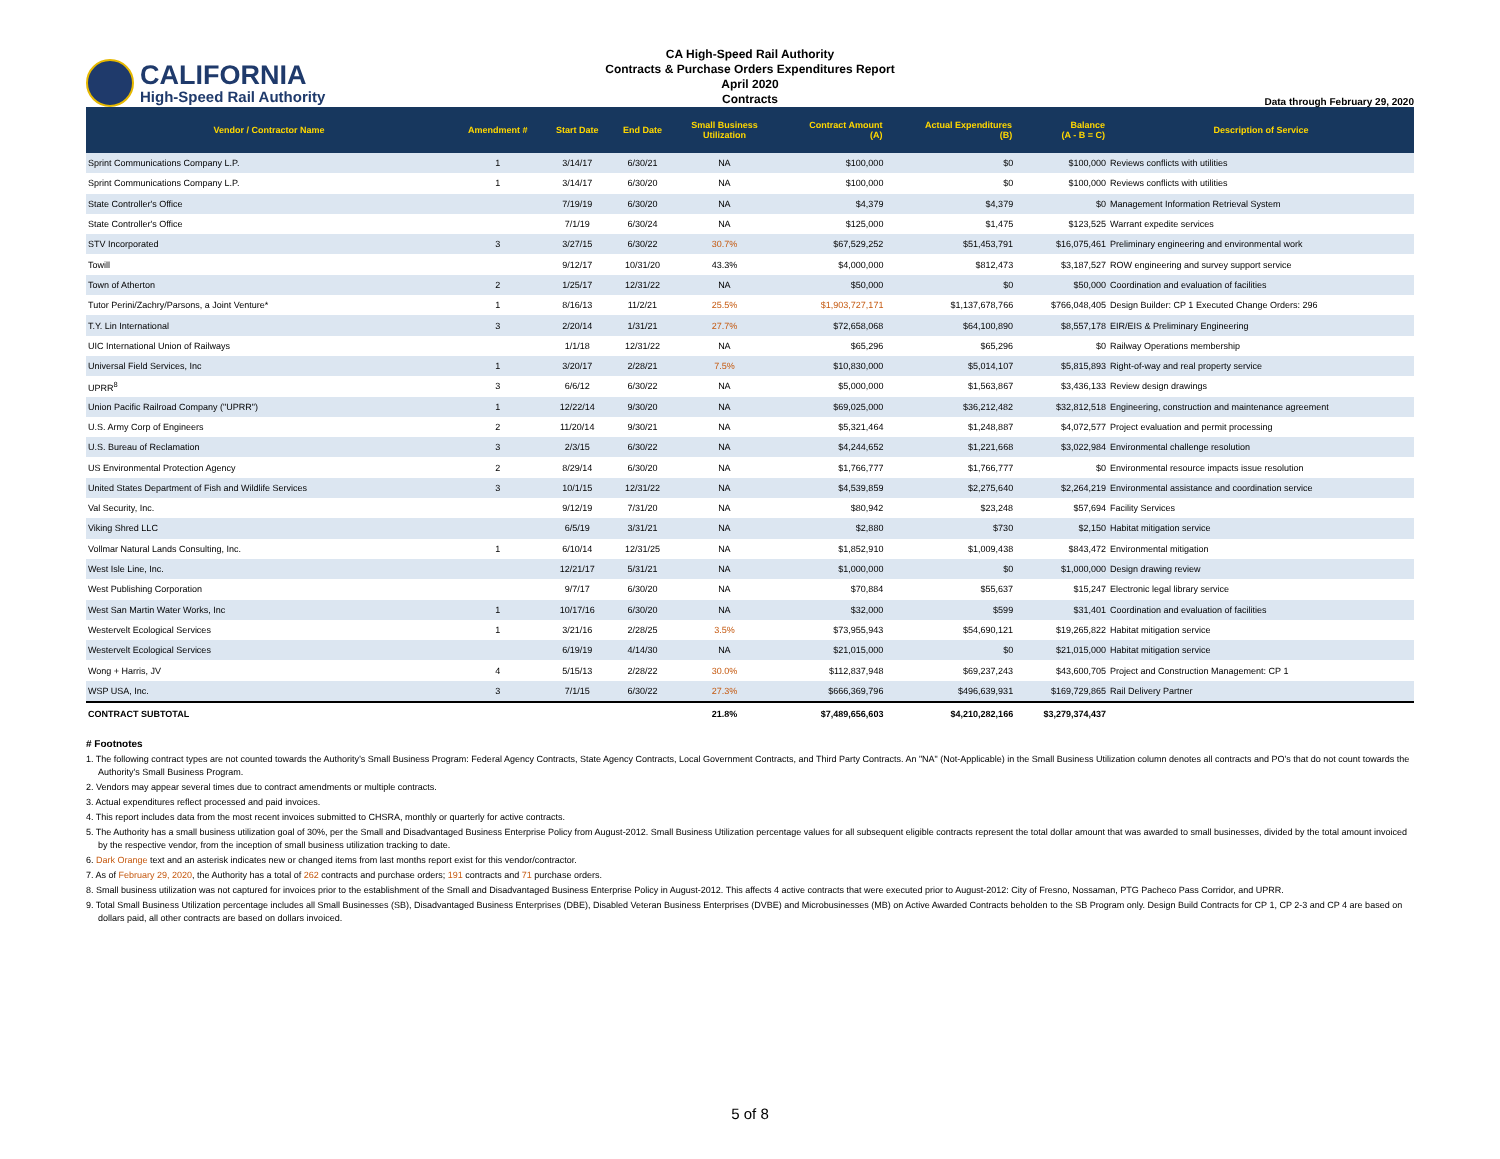CALIFORNIA
High-Speed Rail Authority
CA High-Speed Rail Authority
Contracts & Purchase Orders Expenditures Report
April 2020
Contracts
Data through February 29, 2020
| Vendor / Contractor Name | Amendment # | Start Date | End Date | Small Business Utilization | Contract Amount (A) | Actual Expenditures (B) | Balance (A - B = C) | Description of Service |
| --- | --- | --- | --- | --- | --- | --- | --- | --- |
| Sprint Communications Company L.P. | 1 | 3/14/17 | 6/30/21 | NA | $100,000 | $0 | $100,000 | Reviews conflicts with utilities |
| Sprint Communications Company L.P. | 1 | 3/14/17 | 6/30/20 | NA | $100,000 | $0 | $100,000 | Reviews conflicts with utilities |
| State Controller's Office | | 7/19/19 | 6/30/20 | NA | $4,379 | $4,379 | $0 | Management Information Retrieval System |
| State Controller's Office | | 7/1/19 | 6/30/24 | NA | $125,000 | $1,475 | $123,525 | Warrant expedite services |
| STV Incorporated | 3 | 3/27/15 | 6/30/22 | 30.7% | $67,529,252 | $51,453,791 | $16,075,461 | Preliminary engineering and environmental work |
| Towill | | 9/12/17 | 10/31/20 | 43.3% | $4,000,000 | $812,473 | $3,187,527 | ROW engineering and survey support service |
| Town of Atherton | 2 | 1/25/17 | 12/31/22 | NA | $50,000 | $0 | $50,000 | Coordination and evaluation of facilities |
| Tutor Perini/Zachry/Parsons, a Joint Venture* | 1 | 8/16/13 | 11/2/21 | 25.5% | $1,903,727,171 | $1,137,678,766 | $766,048,405 | Design Builder: CP 1 Executed Change Orders: 296 |
| T.Y. Lin International | 3 | 2/20/14 | 1/31/21 | 27.7% | $72,658,068 | $64,100,890 | $8,557,178 | EIR/EIS & Preliminary Engineering |
| UIC International Union of Railways | | 1/1/18 | 12/31/22 | NA | $65,296 | $65,296 | $0 | Railway Operations membership |
| Universal Field Services, Inc | 1 | 3/20/17 | 2/28/21 | 7.5% | $10,830,000 | $5,014,107 | $5,815,893 | Right-of-way and real property service |
| UPRR<sup>8</sup> | 3 | 6/6/12 | 6/30/22 | NA | $5,000,000 | $1,563,867 | $3,436,133 | Review design drawings |
| Union Pacific Railroad Company ("UPRR") | 1 | 12/22/14 | 9/30/20 | NA | $69,025,000 | $36,212,482 | $32,812,518 | Engineering, construction and maintenance agreement |
| U.S. Army Corp of Engineers | 2 | 11/20/14 | 9/30/21 | NA | $5,321,464 | $1,248,887 | $4,072,577 | Project evaluation and permit processing |
| U.S. Bureau of Reclamation | 3 | 2/3/15 | 6/30/22 | NA | $4,244,652 | $1,221,668 | $3,022,984 | Environmental challenge resolution |
| US Environmental Protection Agency | 2 | 8/29/14 | 6/30/20 | NA | $1,766,777 | $1,766,777 | $0 | Environmental resource impacts issue resolution |
| United States Department of Fish and Wildlife Services | 3 | 10/1/15 | 12/31/22 | NA | $4,539,859 | $2,275,640 | $2,264,219 | Environmental assistance and coordination service |
| Val Security, Inc. | | 9/12/19 | 7/31/20 | NA | $80,942 | $23,248 | $57,694 | Facility Services |
| Viking Shred LLC | | 6/5/19 | 3/31/21 | NA | $2,880 | $730 | $2,150 | Habitat mitigation service |
| Vollmar Natural Lands Consulting, Inc. | 1 | 6/10/14 | 12/31/25 | NA | $1,852,910 | $1,009,438 | $843,472 | Environmental mitigation |
| West Isle Line, Inc. | | 12/21/17 | 5/31/21 | NA | $1,000,000 | $0 | $1,000,000 | Design drawing review |
| West Publishing Corporation | | 9/7/17 | 6/30/20 | NA | $70,884 | $55,637 | $15,247 | Electronic legal library service |
| West San Martin Water Works, Inc | 1 | 10/17/16 | 6/30/20 | NA | $32,000 | $599 | $31,401 | Coordination and evaluation of facilities |
| Westervelt Ecological Services | 1 | 3/21/16 | 2/28/25 | 3.5% | $73,955,943 | $54,690,121 | $19,265,822 | Habitat mitigation service |
| Westervelt Ecological Services | | 6/19/19 | 4/14/30 | NA | $21,015,000 | $0 | $21,015,000 | Habitat mitigation service |
| Wong + Harris, JV | 4 | 5/15/13 | 2/28/22 | 30.0% | $112,837,948 | $69,237,243 | $43,600,705 | Project and Construction Management: CP 1 |
| WSP USA, Inc. | 3 | 7/1/15 | 6/30/22 | 27.3% | $666,369,796 | $496,639,931 | $169,729,865 | Rail Delivery Partner |
| CONTRACT SUBTOTAL | | | | 21.8% | $7,489,656,603 | $4,210,282,166 | $3,279,374,437 | |
# Footnotes
1. The following contract types are not counted towards the Authority’s Small Business Program: Federal Agency Contracts, State Agency Contracts, Local Government Contracts, and Third Party Contracts. An "NA" (Not-Applicable) in the Small Business Utilization column denotes all contracts and PO's that do not count towards the Authority's Small Business Program.
2. Vendors may appear several times due to contract amendments or multiple contracts.
3. Actual expenditures reflect processed and paid invoices.
4. This report includes data from the most recent invoices submitted to CHSRA, monthly or quarterly for active contracts.
5. The Authority has a small business utilization goal of 30%, per the Small and Disadvantaged Business Enterprise Policy from August-2012. Small Business Utilization percentage values for all subsequent eligible contracts represent the total dollar amount that was awarded to small businesses, divided by the total amount invoiced by the respective vendor, from the inception of small business utilization tracking to date.
6. Dark Orange text and an asterisk indicates new or changed items from last months report exist for this vendor/contractor.
7. As of February 29, 2020, the Authority has a total of 262 contracts and purchase orders; 191 contracts and 71 purchase orders.
8. Small business utilization was not captured for invoices prior to the establishment of the Small and Disadvantaged Business Enterprise Policy in August-2012. This affects 4 active contracts that were executed prior to August-2012: City of Fresno, Nossaman, PTG Pacheco Pass Corridor, and UPRR.
9. Total Small Business Utilization percentage includes all Small Businesses (SB), Disadvantaged Business Enterprises (DBE), Disabled Veteran Business Enterprises (DVBE) and Microbusinesses (MB) on Active Awarded Contracts beholden to the SB Program only. Design Build Contracts for CP 1, CP 2-3 and CP 4 are based on dollars paid, all other contracts are based on dollars invoiced.
5 of 8